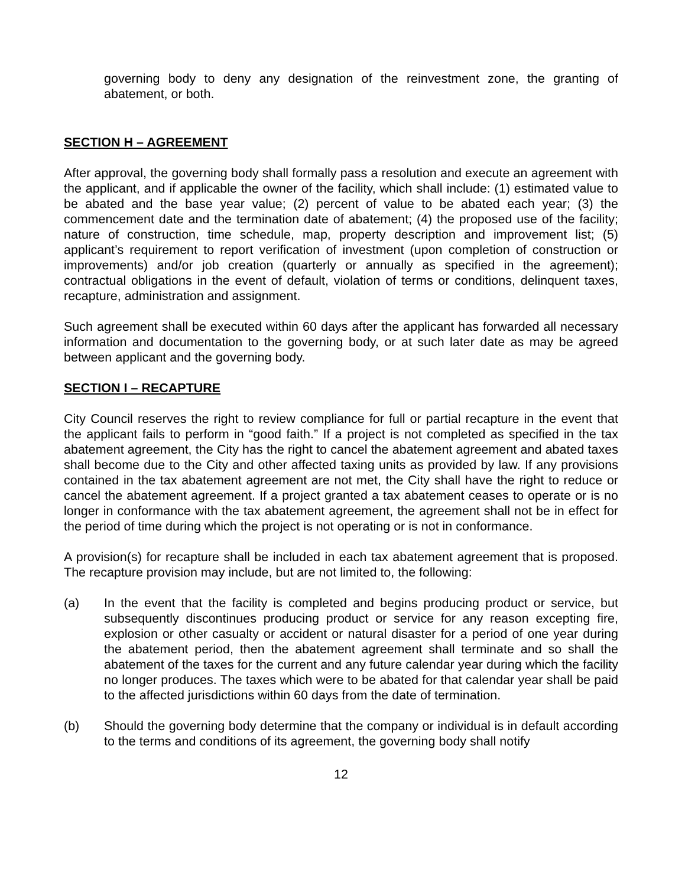governing body to deny any designation of the reinvestment zone, the granting of abatement, or both.
SECTION H – AGREEMENT
After approval, the governing body shall formally pass a resolution and execute an agreement with the applicant, and if applicable the owner of the facility, which shall include: (1) estimated value to be abated and the base year value; (2) percent of value to be abated each year; (3) the commencement date and the termination date of abatement; (4) the proposed use of the facility; nature of construction, time schedule, map, property description and improvement list; (5) applicant’s requirement to report verification of investment (upon completion of construction or improvements) and/or job creation (quarterly or annually as specified in the agreement); contractual obligations in the event of default, violation of terms or conditions, delinquent taxes, recapture, administration and assignment.
Such agreement shall be executed within 60 days after the applicant has forwarded all necessary information and documentation to the governing body, or at such later date as may be agreed between applicant and the governing body.
SECTION I – RECAPTURE
City Council reserves the right to review compliance for full or partial recapture in the event that the applicant fails to perform in “good faith.” If a project is not completed as specified in the tax abatement agreement, the City has the right to cancel the abatement agreement and abated taxes shall become due to the City and other affected taxing units as provided by law. If any provisions contained in the tax abatement agreement are not met, the City shall have the right to reduce or cancel the abatement agreement. If a project granted a tax abatement ceases to operate or is no longer in conformance with the tax abatement agreement, the agreement shall not be in effect for the period of time during which the project is not operating or is not in conformance.
A provision(s) for recapture shall be included in each tax abatement agreement that is proposed. The recapture provision may include, but are not limited to, the following:
(a) In the event that the facility is completed and begins producing product or service, but subsequently discontinues producing product or service for any reason excepting fire, explosion or other casualty or accident or natural disaster for a period of one year during the abatement period, then the abatement agreement shall terminate and so shall the abatement of the taxes for the current and any future calendar year during which the facility no longer produces. The taxes which were to be abated for that calendar year shall be paid to the affected jurisdictions within 60 days from the date of termination.
(b) Should the governing body determine that the company or individual is in default according to the terms and conditions of its agreement, the governing body shall notify
12